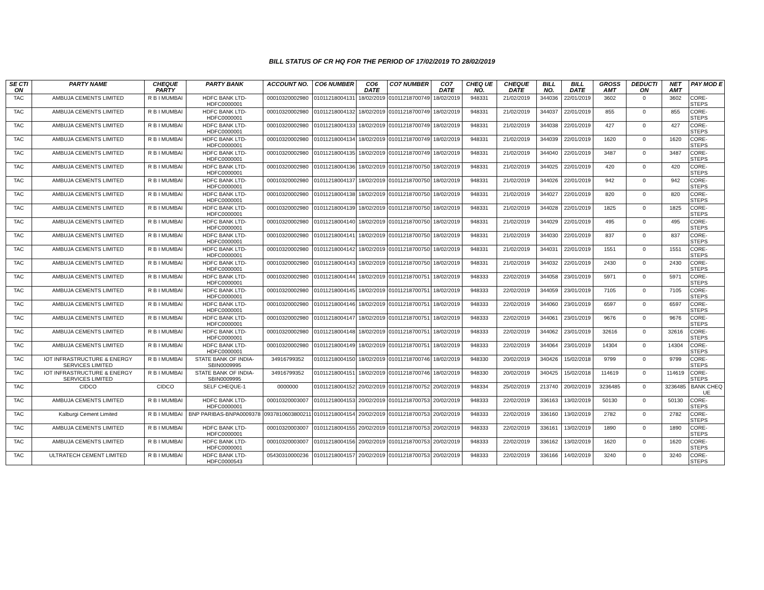BILL STATUS OF CR HQ FOR THE PERIOD OF 17/02/2019 TO 28/02/2019
| SE CTI ON | PARTY NAME | CHEQUE PARTY | PARTY BANK | ACCOUNT NO. | CO6 NUMBER | CO6 DATE | CO7 NUMBER | CO7 DATE | CHEQ UE NO. | CHEQUE DATE | BILL NO. | BILL DATE | GROSS AMT | DEDUCTI ON | NET AMT | PAY MOD E |
| --- | --- | --- | --- | --- | --- | --- | --- | --- | --- | --- | --- | --- | --- | --- | --- | --- |
| TAC | AMBUJA CEMENTS LIMITED | R B I MUMBAI | HDFC BANK LTD-HDFC0000001 | 00010320002980 | 01011218004131 | 18/02/2019 | 01011218700749 | 18/02/2019 | 948331 | 21/02/2019 | 344036 | 22/01/2019 | 3602 | 0 | 3602 | CORE-STEPS |
| TAC | AMBUJA CEMENTS LIMITED | R B I MUMBAI | HDFC BANK LTD-HDFC0000001 | 00010320002980 | 01011218004132 | 18/02/2019 | 01011218700749 | 18/02/2019 | 948331 | 21/02/2019 | 344037 | 22/01/2019 | 855 | 0 | 855 | CORE-STEPS |
| TAC | AMBUJA CEMENTS LIMITED | R B I MUMBAI | HDFC BANK LTD-HDFC0000001 | 00010320002980 | 01011218004133 | 18/02/2019 | 01011218700749 | 18/02/2019 | 948331 | 21/02/2019 | 344038 | 22/01/2019 | 427 | 0 | 427 | CORE-STEPS |
| TAC | AMBUJA CEMENTS LIMITED | R B I MUMBAI | HDFC BANK LTD-HDFC0000001 | 00010320002980 | 01011218004134 | 18/02/2019 | 01011218700749 | 18/02/2019 | 948331 | 21/02/2019 | 344039 | 22/01/2019 | 1620 | 0 | 1620 | CORE-STEPS |
| TAC | AMBUJA CEMENTS LIMITED | R B I MUMBAI | HDFC BANK LTD-HDFC0000001 | 00010320002980 | 01011218004135 | 18/02/2019 | 01011218700749 | 18/02/2019 | 948331 | 21/02/2019 | 344040 | 22/01/2019 | 3487 | 0 | 3487 | CORE-STEPS |
| TAC | AMBUJA CEMENTS LIMITED | R B I MUMBAI | HDFC BANK LTD-HDFC0000001 | 00010320002980 | 01011218004136 | 18/02/2019 | 01011218700750 | 18/02/2019 | 948331 | 21/02/2019 | 344025 | 22/01/2019 | 420 | 0 | 420 | CORE-STEPS |
| TAC | AMBUJA CEMENTS LIMITED | R B I MUMBAI | HDFC BANK LTD-HDFC0000001 | 00010320002980 | 01011218004137 | 18/02/2019 | 01011218700750 | 18/02/2019 | 948331 | 21/02/2019 | 344026 | 22/01/2019 | 942 | 0 | 942 | CORE-STEPS |
| TAC | AMBUJA CEMENTS LIMITED | R B I MUMBAI | HDFC BANK LTD-HDFC0000001 | 00010320002980 | 01011218004138 | 18/02/2019 | 01011218700750 | 18/02/2019 | 948331 | 21/02/2019 | 344027 | 22/01/2019 | 820 | 0 | 820 | CORE-STEPS |
| TAC | AMBUJA CEMENTS LIMITED | R B I MUMBAI | HDFC BANK LTD-HDFC0000001 | 00010320002980 | 01011218004139 | 18/02/2019 | 01011218700750 | 18/02/2019 | 948331 | 21/02/2019 | 344028 | 22/01/2019 | 1825 | 0 | 1825 | CORE-STEPS |
| TAC | AMBUJA CEMENTS LIMITED | R B I MUMBAI | HDFC BANK LTD-HDFC0000001 | 00010320002980 | 01011218004140 | 18/02/2019 | 01011218700750 | 18/02/2019 | 948331 | 21/02/2019 | 344029 | 22/01/2019 | 495 | 0 | 495 | CORE-STEPS |
| TAC | AMBUJA CEMENTS LIMITED | R B I MUMBAI | HDFC BANK LTD-HDFC0000001 | 00010320002980 | 01011218004141 | 18/02/2019 | 01011218700750 | 18/02/2019 | 948331 | 21/02/2019 | 344030 | 22/01/2019 | 837 | 0 | 837 | CORE-STEPS |
| TAC | AMBUJA CEMENTS LIMITED | R B I MUMBAI | HDFC BANK LTD-HDFC0000001 | 00010320002980 | 01011218004142 | 18/02/2019 | 01011218700750 | 18/02/2019 | 948331 | 21/02/2019 | 344031 | 22/01/2019 | 1551 | 0 | 1551 | CORE-STEPS |
| TAC | AMBUJA CEMENTS LIMITED | R B I MUMBAI | HDFC BANK LTD-HDFC0000001 | 00010320002980 | 01011218004143 | 18/02/2019 | 01011218700750 | 18/02/2019 | 948331 | 21/02/2019 | 344032 | 22/01/2019 | 2430 | 0 | 2430 | CORE-STEPS |
| TAC | AMBUJA CEMENTS LIMITED | R B I MUMBAI | HDFC BANK LTD-HDFC0000001 | 00010320002980 | 01011218004144 | 18/02/2019 | 01011218700751 | 18/02/2019 | 948333 | 22/02/2019 | 344058 | 23/01/2019 | 5971 | 0 | 5971 | CORE-STEPS |
| TAC | AMBUJA CEMENTS LIMITED | R B I MUMBAI | HDFC BANK LTD-HDFC0000001 | 00010320002980 | 01011218004145 | 18/02/2019 | 01011218700751 | 18/02/2019 | 948333 | 22/02/2019 | 344059 | 23/01/2019 | 7105 | 0 | 7105 | CORE-STEPS |
| TAC | AMBUJA CEMENTS LIMITED | R B I MUMBAI | HDFC BANK LTD-HDFC0000001 | 00010320002980 | 01011218004146 | 18/02/2019 | 01011218700751 | 18/02/2019 | 948333 | 22/02/2019 | 344060 | 23/01/2019 | 6597 | 0 | 6597 | CORE-STEPS |
| TAC | AMBUJA CEMENTS LIMITED | R B I MUMBAI | HDFC BANK LTD-HDFC0000001 | 00010320002980 | 01011218004147 | 18/02/2019 | 01011218700751 | 18/02/2019 | 948333 | 22/02/2019 | 344061 | 23/01/2019 | 9676 | 0 | 9676 | CORE-STEPS |
| TAC | AMBUJA CEMENTS LIMITED | R B I MUMBAI | HDFC BANK LTD-HDFC0000001 | 00010320002980 | 01011218004148 | 18/02/2019 | 01011218700751 | 18/02/2019 | 948333 | 22/02/2019 | 344062 | 23/01/2019 | 32616 | 0 | 32616 | CORE-STEPS |
| TAC | AMBUJA CEMENTS LIMITED | R B I MUMBAI | HDFC BANK LTD-HDFC0000001 | 00010320002980 | 01011218004149 | 18/02/2019 | 01011218700751 | 18/02/2019 | 948333 | 22/02/2019 | 344064 | 23/01/2019 | 14304 | 0 | 14304 | CORE-STEPS |
| TAC | IOT INFRASTRUCTURE & ENERGY SERVICES LIMITED | R B I MUMBAI | STATE BANK OF INDIA-SBIN0009995 | 34916799352 | 01011218004150 | 18/02/2019 | 01011218700746 | 18/02/2019 | 948330 | 20/02/2019 | 340426 | 15/02/2018 | 9799 | 0 | 9799 | CORE-STEPS |
| TAC | IOT INFRASTRUCTURE & ENERGY SERVICES LIMITED | R B I MUMBAI | STATE BANK OF INDIA-SBIN0009995 | 34916799352 | 01011218004151 | 18/02/2019 | 01011218700746 | 18/02/2019 | 948330 | 20/02/2019 | 340425 | 15/02/2018 | 114619 | 0 | 114619 | CORE-STEPS |
| TAC | CIDCO | CIDCO | SELF CHEQUE-1 | 0000000 | 01011218004152 | 20/02/2019 | 01011218700752 | 20/02/2019 | 948334 | 25/02/2019 | 213740 | 20/02/2019 | 3236485 | 0 | 3236485 | BANK CHEQ UE |
| TAC | AMBUJA CEMENTS LIMITED | R B I MUMBAI | HDFC BANK LTD-HDFC0000001 | 00010320003007 | 01011218004153 | 20/02/2019 | 01011218700753 | 20/02/2019 | 948333 | 22/02/2019 | 336163 | 13/02/2019 | 50130 | 0 | 50130 | CORE-STEPS |
| TAC | Kalburgi Cement Limited | R B I MUMBAI | BNP PARIBAS-BNPA0009378 | 0937810603800211 | 01011218004154 | 20/02/2019 | 01011218700753 | 20/02/2019 | 948333 | 22/02/2019 | 336160 | 13/02/2019 | 2782 | 0 | 2782 | CORE-STEPS |
| TAC | AMBUJA CEMENTS LIMITED | R B I MUMBAI | HDFC BANK LTD-HDFC0000001 | 00010320003007 | 01011218004155 | 20/02/2019 | 01011218700753 | 20/02/2019 | 948333 | 22/02/2019 | 336161 | 13/02/2019 | 1890 | 0 | 1890 | CORE-STEPS |
| TAC | AMBUJA CEMENTS LIMITED | R B I MUMBAI | HDFC BANK LTD-HDFC0000001 | 00010320003007 | 01011218004156 | 20/02/2019 | 01011218700753 | 20/02/2019 | 948333 | 22/02/2019 | 336162 | 13/02/2019 | 1620 | 0 | 1620 | CORE-STEPS |
| TAC | ULTRATECH CEMENT LIMITED | R B I MUMBAI | HDFC BANK LTD-HDFC0000543 | 05430310000236 | 01011218004157 | 20/02/2019 | 01011218700753 | 20/02/2019 | 948333 | 22/02/2019 | 336166 | 14/02/2019 | 3240 | 0 | 3240 | CORE-STEPS |